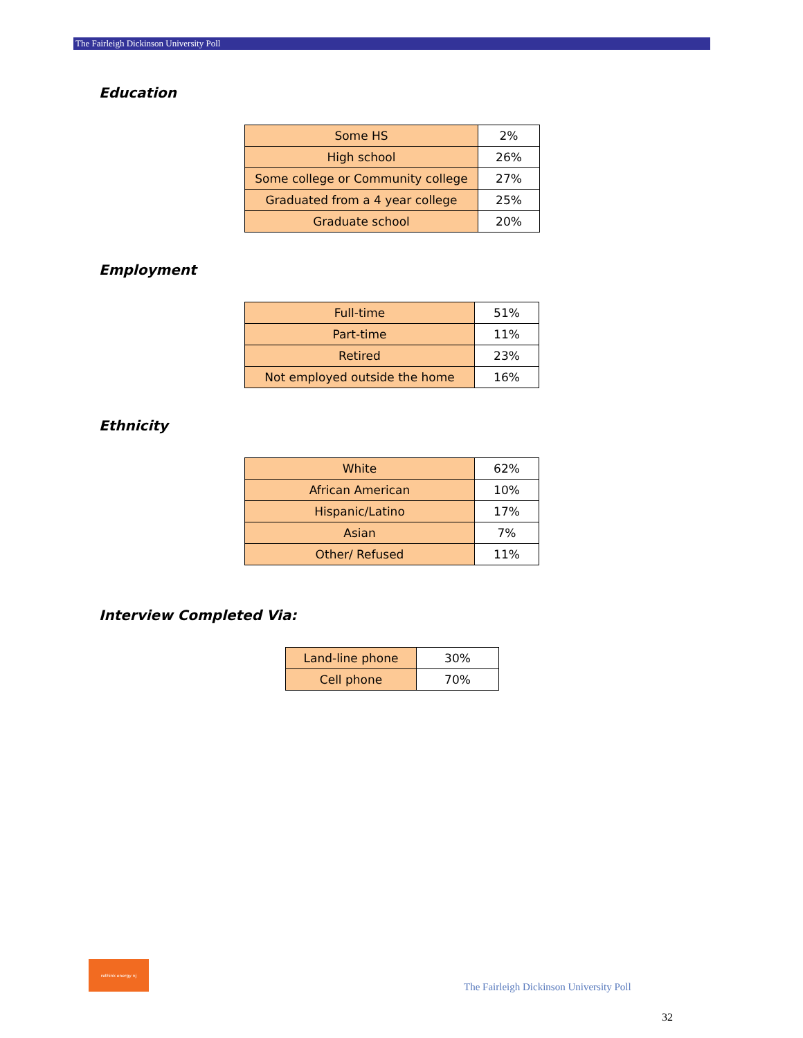The Fairleigh Dickinson University Poll
Education
| Some HS | 2% |
| High school | 26% |
| Some college or Community college | 27% |
| Graduated from a 4 year college | 25% |
| Graduate school | 20% |
Employment
| Full-time | 51% |
| Part-time | 11% |
| Retired | 23% |
| Not employed outside the home | 16% |
Ethnicity
| White | 62% |
| African American | 10% |
| Hispanic/Latino | 17% |
| Asian | 7% |
| Other/ Refused | 11% |
Interview Completed Via:
| Land-line phone | 30% |
| Cell phone | 70% |
rethink energy nj
The Fairleigh Dickinson University Poll
32